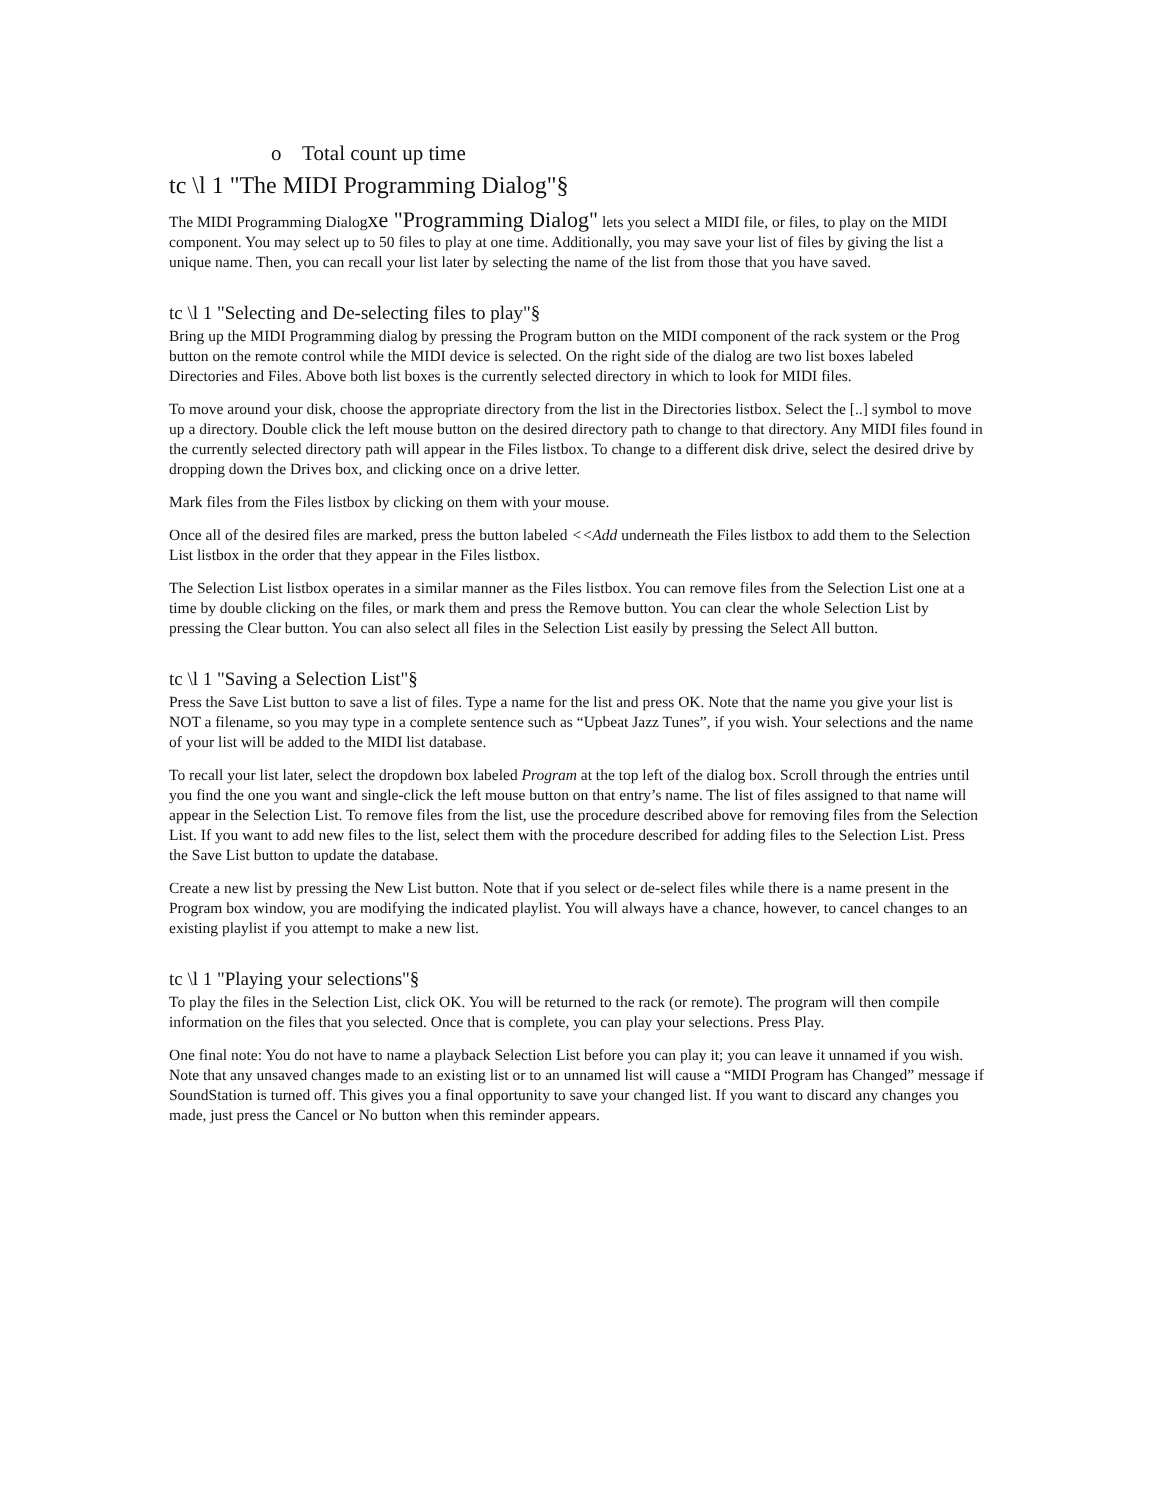o Total count up time
tc \l 1 "The MIDI Programming Dialog"§
The MIDI Programming Dialogxe "Programming Dialog" lets you select a MIDI file, or files, to play on the MIDI component. You may select up to 50 files to play at one time. Additionally, you may save your list of files by giving the list a unique name. Then, you can recall your list later by selecting the name of the list from those that you have saved.
tc \l 1 "Selecting and De-selecting files to play"§
Bring up the MIDI Programming dialog by pressing the Program button on the MIDI component of the rack system or the Prog button on the remote control while the MIDI device is selected. On the right side of the dialog are two list boxes labeled Directories and Files. Above both list boxes is the currently selected directory in which to look for MIDI files.
To move around your disk, choose the appropriate directory from the list in the Directories listbox. Select the [..] symbol to move up a directory. Double click the left mouse button on the desired directory path to change to that directory. Any MIDI files found in the currently selected directory path will appear in the Files listbox. To change to a different disk drive, select the desired drive by dropping down the Drives box, and clicking once on a drive letter.
Mark files from the Files listbox by clicking on them with your mouse.
Once all of the desired files are marked, press the button labeled <<Add underneath the Files listbox to add them to the Selection List listbox in the order that they appear in the Files listbox.
The Selection List listbox operates in a similar manner as the Files listbox. You can remove files from the Selection List one at a time by double clicking on the files, or mark them and press the Remove button. You can clear the whole Selection List by pressing the Clear button. You can also select all files in the Selection List easily by pressing the Select All button.
tc \l 1 "Saving a Selection List"§
Press the Save List button to save a list of files. Type a name for the list and press OK. Note that the name you give your list is NOT a filename, so you may type in a complete sentence such as “Upbeat Jazz Tunes”, if you wish. Your selections and the name of your list will be added to the MIDI list database.
To recall your list later, select the dropdown box labeled Program at the top left of the dialog box. Scroll through the entries until you find the one you want and single-click the left mouse button on that entry’s name. The list of files assigned to that name will appear in the Selection List. To remove files from the list, use the procedure described above for removing files from the Selection List. If you want to add new files to the list, select them with the procedure described for adding files to the Selection List. Press the Save List button to update the database.
Create a new list by pressing the New List button. Note that if you select or de-select files while there is a name present in the Program box window, you are modifying the indicated playlist. You will always have a chance, however, to cancel changes to an existing playlist if you attempt to make a new list.
tc \l 1 "Playing your selections"§
To play the files in the Selection List, click OK. You will be returned to the rack (or remote). The program will then compile information on the files that you selected. Once that is complete, you can play your selections. Press Play.
One final note: You do not have to name a playback Selection List before you can play it; you can leave it unnamed if you wish. Note that any unsaved changes made to an existing list or to an unnamed list will cause a “MIDI Program has Changed” message if SoundStation is turned off. This gives you a final opportunity to save your changed list. If you want to discard any changes you made, just press the Cancel or No button when this reminder appears.